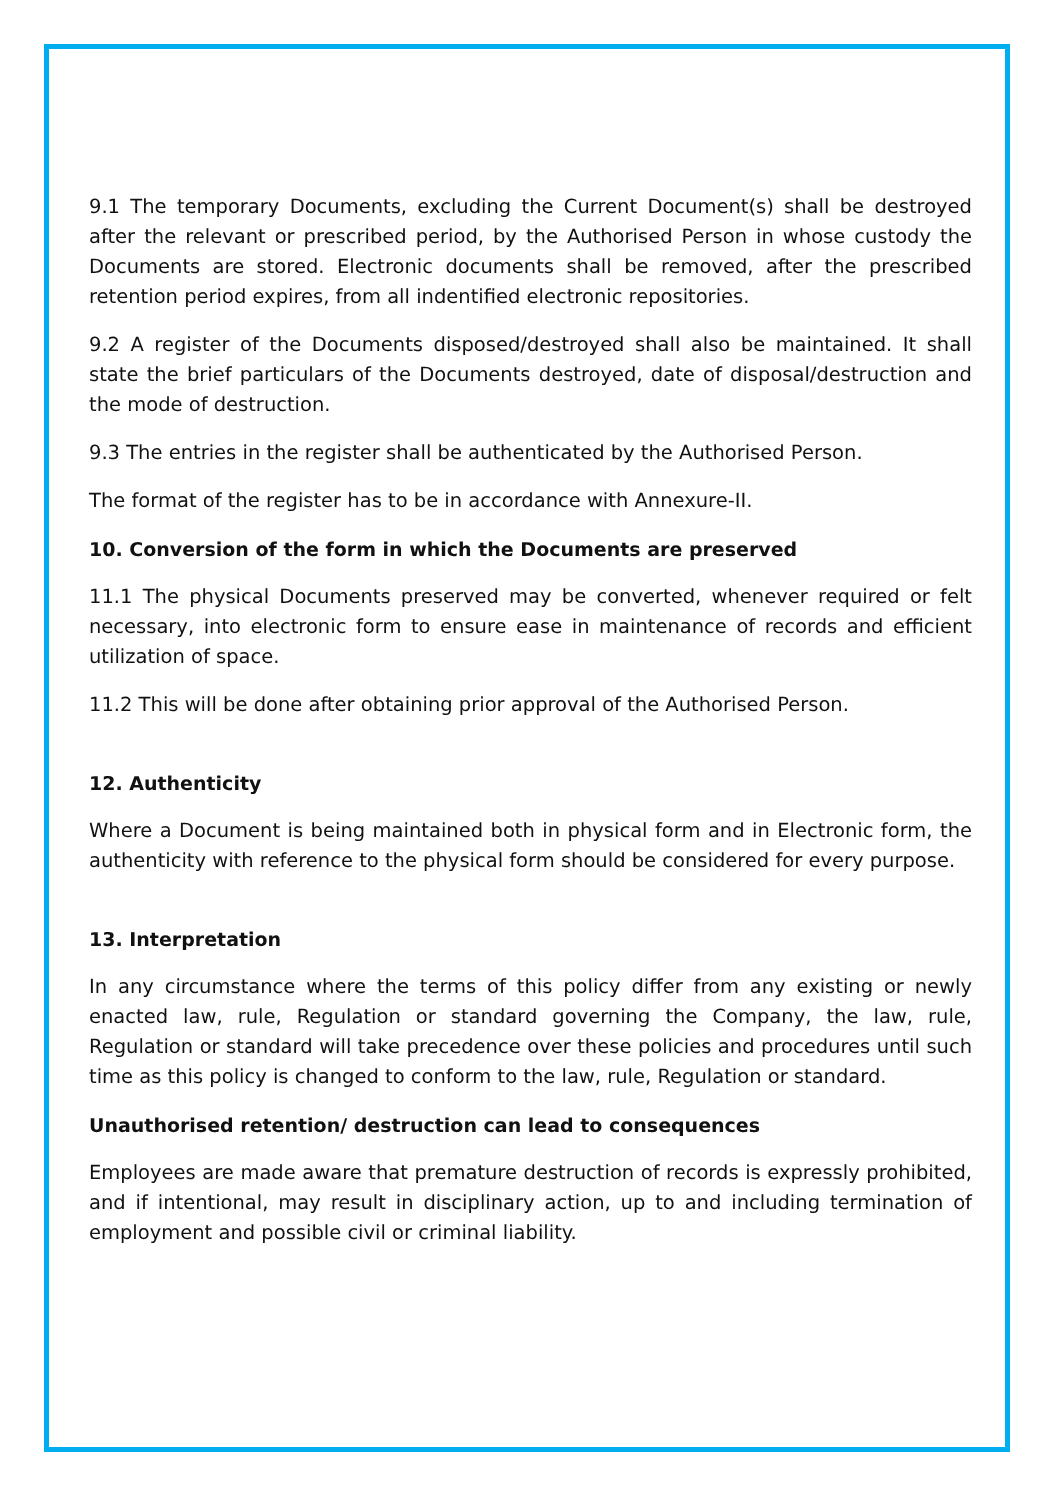9.1 The temporary Documents, excluding the Current Document(s) shall be destroyed after the relevant or prescribed period, by the Authorised Person in whose custody the Documents are stored. Electronic documents shall be removed, after the prescribed retention period expires, from all indentified electronic repositories.
9.2 A register of the Documents disposed/destroyed shall also be maintained. It shall state the brief particulars of the Documents destroyed, date of disposal/destruction and the mode of destruction.
9.3 The entries in the register shall be authenticated by the Authorised Person.
The format of the register has to be in accordance with Annexure-II.
10. Conversion of the form in which the Documents are preserved
11.1 The physical Documents preserved may be converted, whenever required or felt necessary, into electronic form to ensure ease in maintenance of records and efficient utilization of space.
11.2 This will be done after obtaining prior approval of the Authorised Person.
12. Authenticity
Where a Document is being maintained both in physical form and in Electronic form, the authenticity with reference to the physical form should be considered for every purpose.
13. Interpretation
In any circumstance where the terms of this policy differ from any existing or newly enacted law, rule, Regulation or standard governing the Company, the law, rule, Regulation or standard will take precedence over these policies and procedures until such time as this policy is changed to conform to the law, rule, Regulation or standard.
Unauthorised retention/ destruction can lead to consequences
Employees are made aware that premature destruction of records is expressly prohibited, and if intentional, may result in disciplinary action, up to and including termination of employment and possible civil or criminal liability.